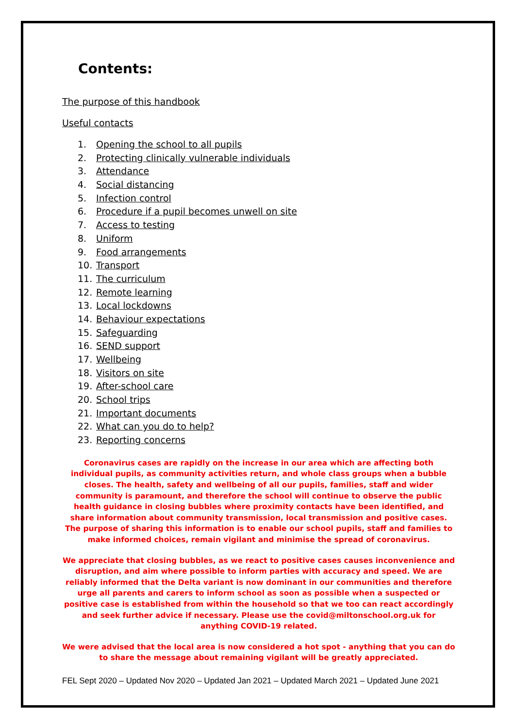Contents:
The purpose of this handbook
Useful contacts
1. Opening the school to all pupils
2. Protecting clinically vulnerable individuals
3. Attendance
4. Social distancing
5. Infection control
6. Procedure if a pupil becomes unwell on site
7. Access to testing
8. Uniform
9. Food arrangements
10. Transport
11. The curriculum
12. Remote learning
13. Local lockdowns
14. Behaviour expectations
15. Safeguarding
16. SEND support
17. Wellbeing
18. Visitors on site
19. After-school care
20. School trips
21. Important documents
22. What can you do to help?
23. Reporting concerns
Coronavirus cases are rapidly on the increase in our area which are affecting both individual pupils, as community activities return, and whole class groups when a bubble closes. The health, safety and wellbeing of all our pupils, families, staff and wider community is paramount, and therefore the school will continue to observe the public health guidance in closing bubbles where proximity contacts have been identified, and share information about community transmission, local transmission and positive cases. The purpose of sharing this information is to enable our school pupils, staff and families to make informed choices, remain vigilant and minimise the spread of coronavirus.
We appreciate that closing bubbles, as we react to positive cases causes inconvenience and disruption, and aim where possible to inform parties with accuracy and speed. We are reliably informed that the Delta variant is now dominant in our communities and therefore urge all parents and carers to inform school as soon as possible when a suspected or positive case is established from within the household so that we too can react accordingly and seek further advice if necessary. Please use the covid@miltonschool.org.uk for anything COVID-19 related.
We were advised that the local area is now considered a hot spot - anything that you can do to share the message about remaining vigilant will be greatly appreciated.
FEL Sept 2020 – Updated Nov 2020 – Updated Jan 2021 – Updated March 2021 – Updated June 2021